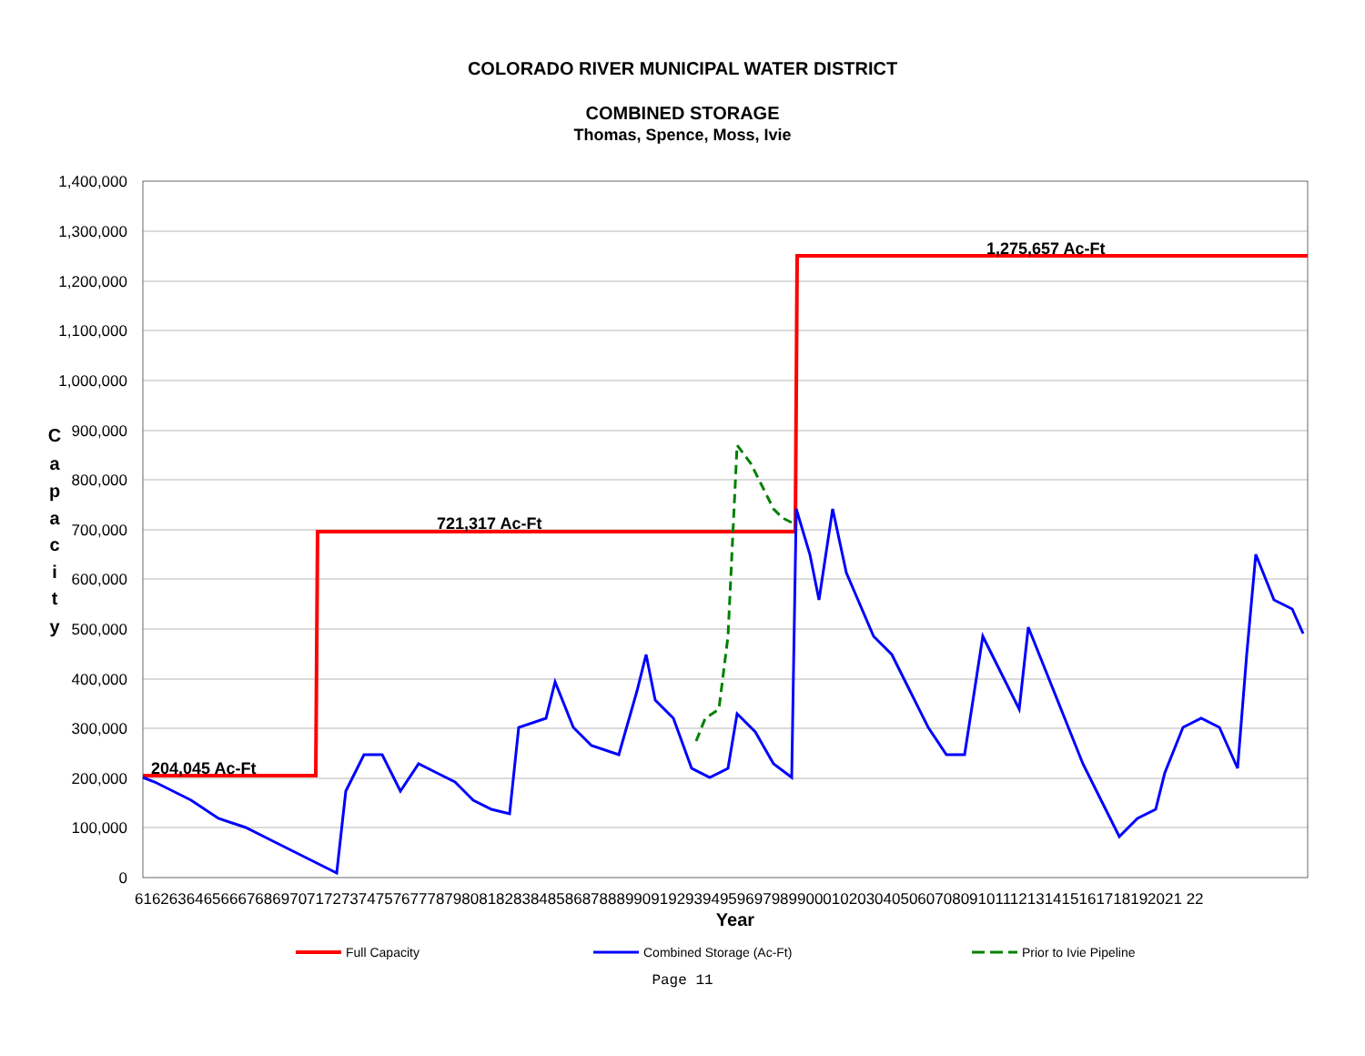COLORADO RIVER MUNICIPAL WATER DISTRICT
COMBINED STORAGE
Thomas, Spence, Moss, Ivie
1,400,000
1,300,000
1,200,000
1,100,000
1,000,000
900,000
800,000
700,000
600,000
500,000
400,000
300,000
200,000
100,000
0
C
a
p
a
c
i
t
y
61626364656667686970717273747576777879808182838485868788899091929394959697989900010203040506070809101112131415161718192021 22
Year
204,045 Ac-Ft
721,317 Ac-Ft
1,275,657 Ac-Ft
Full Capacity
Combined Storage (Ac-Ft)
Prior to Ivie Pipeline
Page 11